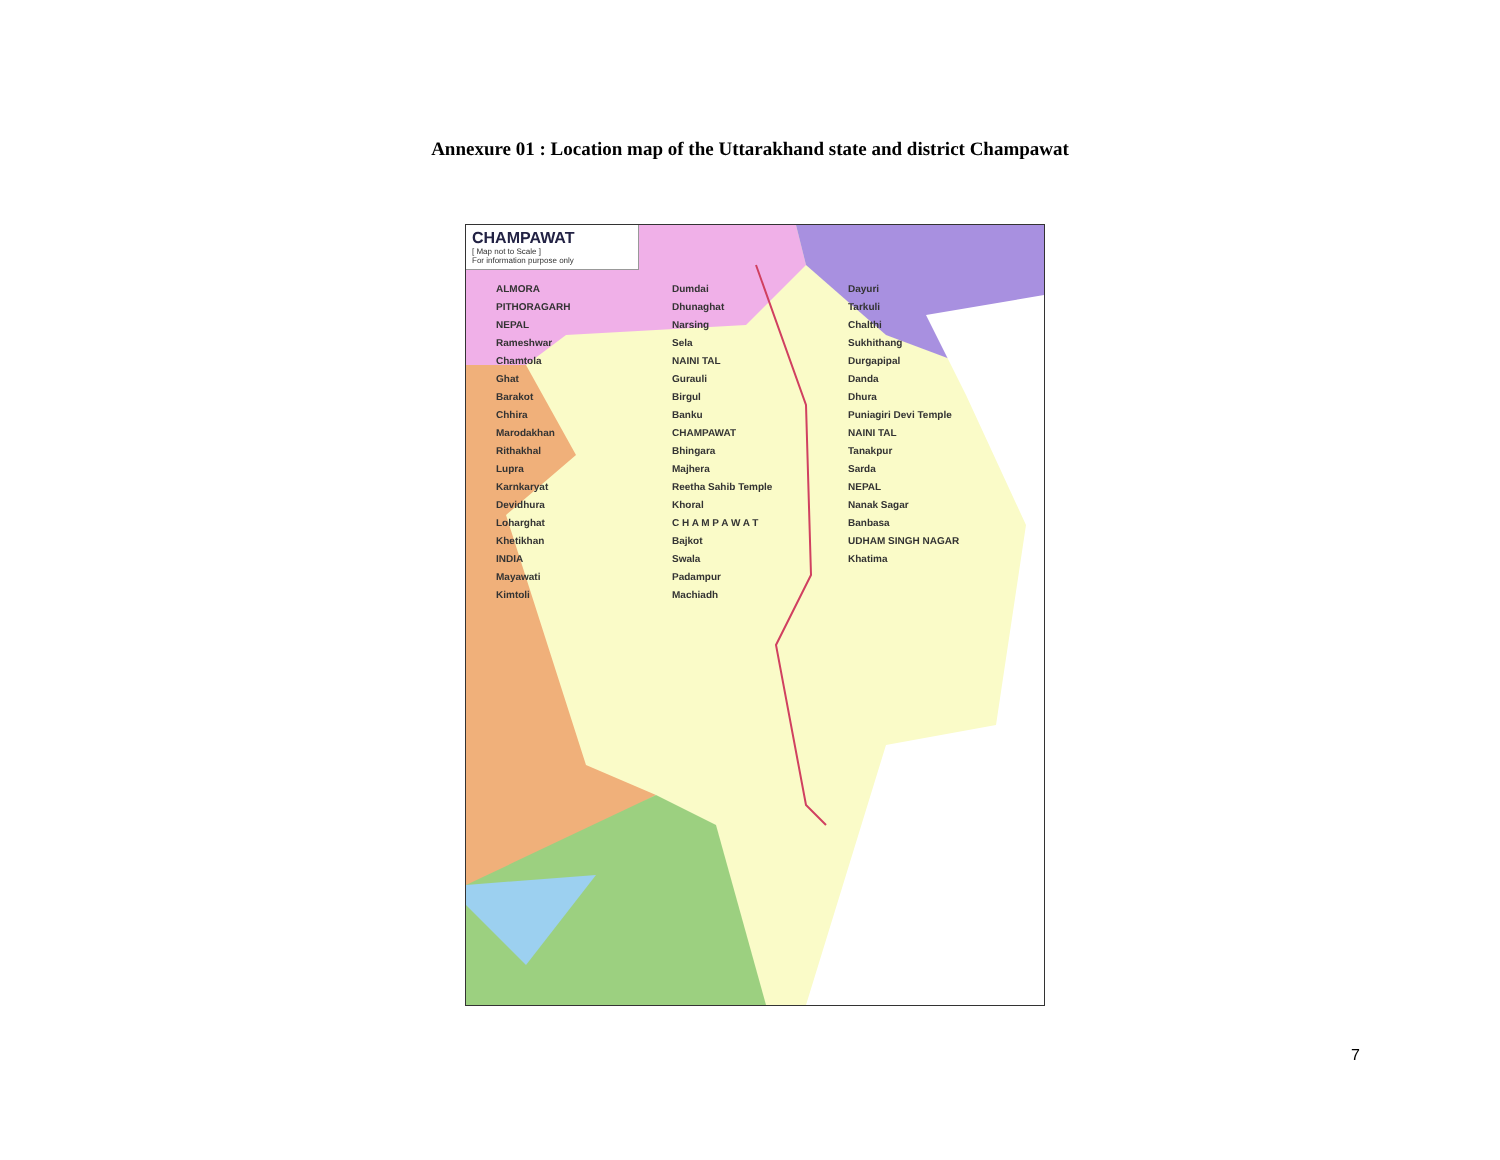Annexure 01 : Location map of the Uttarakhand state and district Champawat
CHAMPAWAT
[ Map not to Scale ]
For information purpose only
ALMORA
PITHORAGARH
NEPAL
Rameshwar
Chamtola
Ghat
Barakot
Chhira
Marodakhan
Rithakhal
Lupra
Karnkaryat
Devidhura
Loharghat
Khetikhan
INDIA
Mayawati
Kimtoli
Dumdai
Dhunaghat
Narsing
Sela
NAINI TAL
Gurauli
Birgul
Banku
CHAMPAWAT
Bhingara
Majhera
Reetha Sahib Temple
Khoral
C H A M P A W A T
Bajkot
Swala
Padampur
Machiadh
Dayuri
Tarkuli
Chalthi
Sukhithang
Durgapipal
Danda
Dhura
Puniagiri Devi Temple
NAINI TAL
Tanakpur
Sarda
NEPAL
Nanak Sagar
Banbasa
UDHAM SINGH NAGAR
Khatima
7